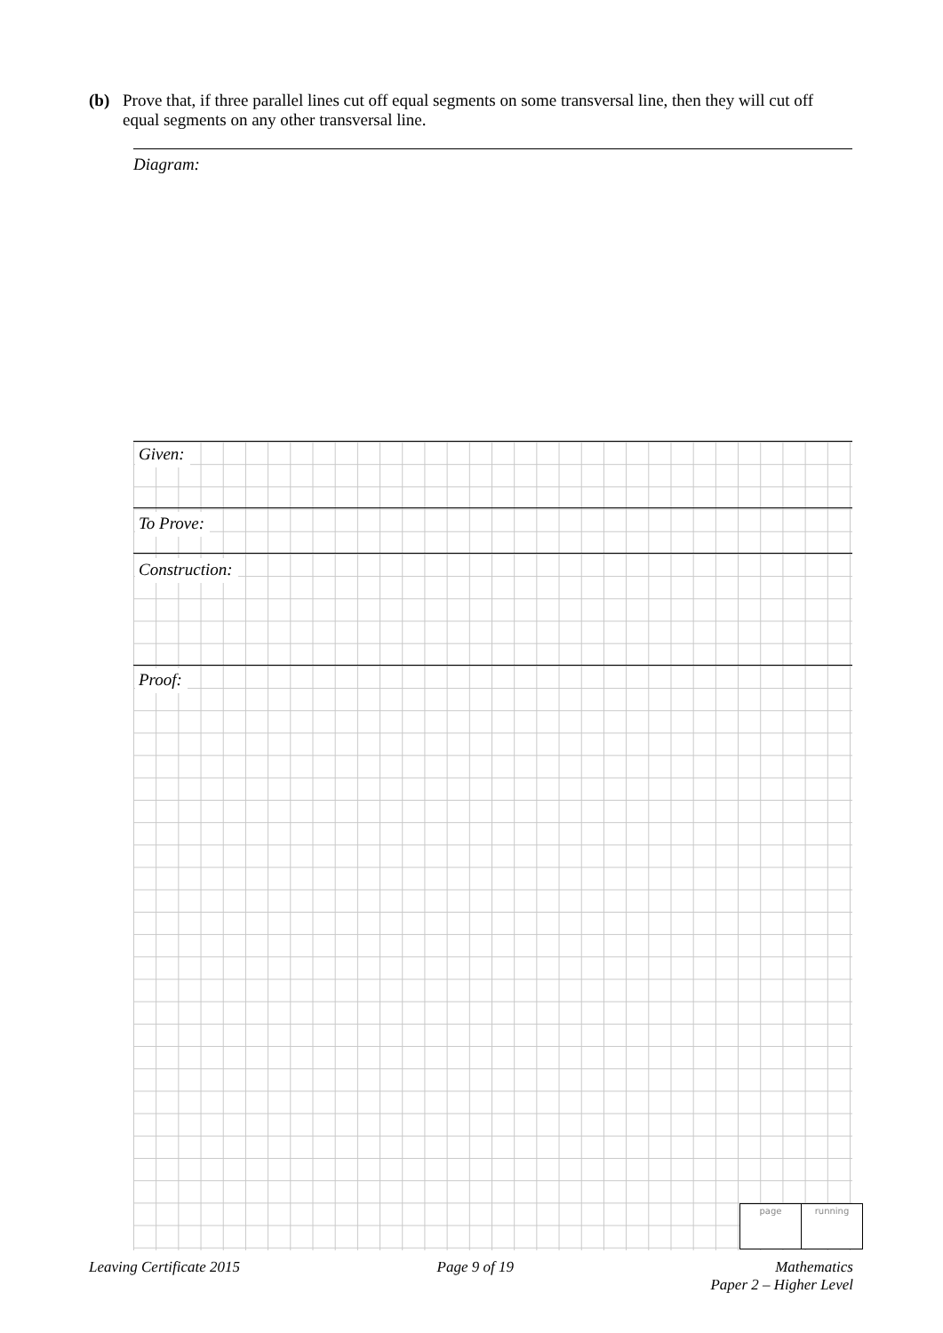(b) Prove that, if three parallel lines cut off equal segments on some transversal line, then they will cut off equal segments on any other transversal line.
Diagram:
Given:
To Prove:
Construction:
Proof:
page running
Leaving Certificate 2015 Page 9 of 19 Mathematics
Paper 2 – Higher Level